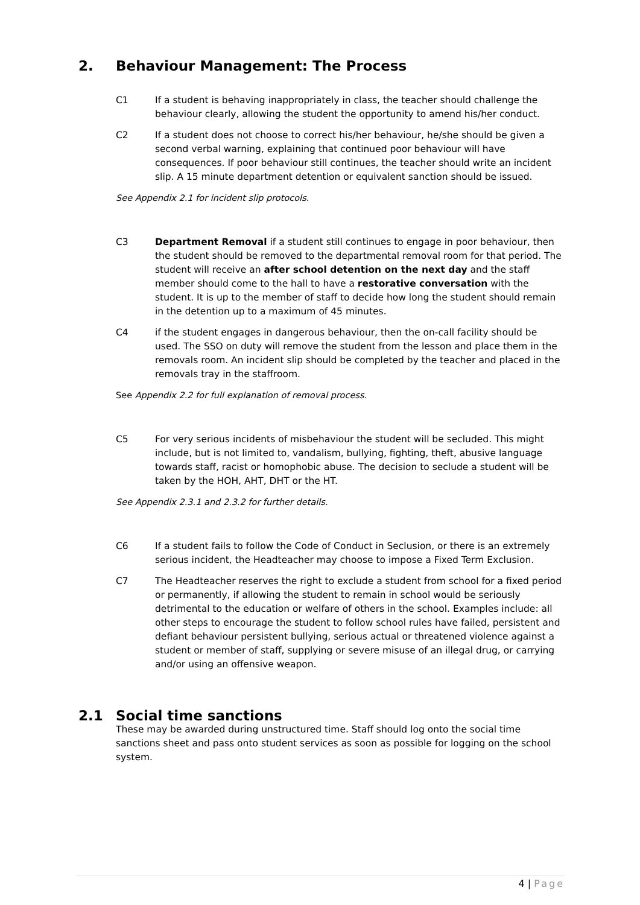2. Behaviour Management: The Process
C1 If a student is behaving inappropriately in class, the teacher should challenge the behaviour clearly, allowing the student the opportunity to amend his/her conduct.
C2 If a student does not choose to correct his/her behaviour, he/she should be given a second verbal warning, explaining that continued poor behaviour will have consequences. If poor behaviour still continues, the teacher should write an incident slip. A 15 minute department detention or equivalent sanction should be issued.
See Appendix 2.1 for incident slip protocols.
C3 Department Removal if a student still continues to engage in poor behaviour, then the student should be removed to the departmental removal room for that period. The student will receive an after school detention on the next day and the staff member should come to the hall to have a restorative conversation with the student. It is up to the member of staff to decide how long the student should remain in the detention up to a maximum of 45 minutes.
C4 if the student engages in dangerous behaviour, then the on-call facility should be used. The SSO on duty will remove the student from the lesson and place them in the removals room. An incident slip should be completed by the teacher and placed in the removals tray in the staffroom.
See Appendix 2.2 for full explanation of removal process.
C5 For very serious incidents of misbehaviour the student will be secluded. This might include, but is not limited to, vandalism, bullying, fighting, theft, abusive language towards staff, racist or homophobic abuse. The decision to seclude a student will be taken by the HOH, AHT, DHT or the HT.
See Appendix 2.3.1 and 2.3.2 for further details.
C6 If a student fails to follow the Code of Conduct in Seclusion, or there is an extremely serious incident, the Headteacher may choose to impose a Fixed Term Exclusion.
C7 The Headteacher reserves the right to exclude a student from school for a fixed period or permanently, if allowing the student to remain in school would be seriously detrimental to the education or welfare of others in the school. Examples include: all other steps to encourage the student to follow school rules have failed, persistent and defiant behaviour persistent bullying, serious actual or threatened violence against a student or member of staff, supplying or severe misuse of an illegal drug, or carrying and/or using an offensive weapon.
2.1 Social time sanctions
These may be awarded during unstructured time. Staff should log onto the social time sanctions sheet and pass onto student services as soon as possible for logging on the school system.
4 | Page